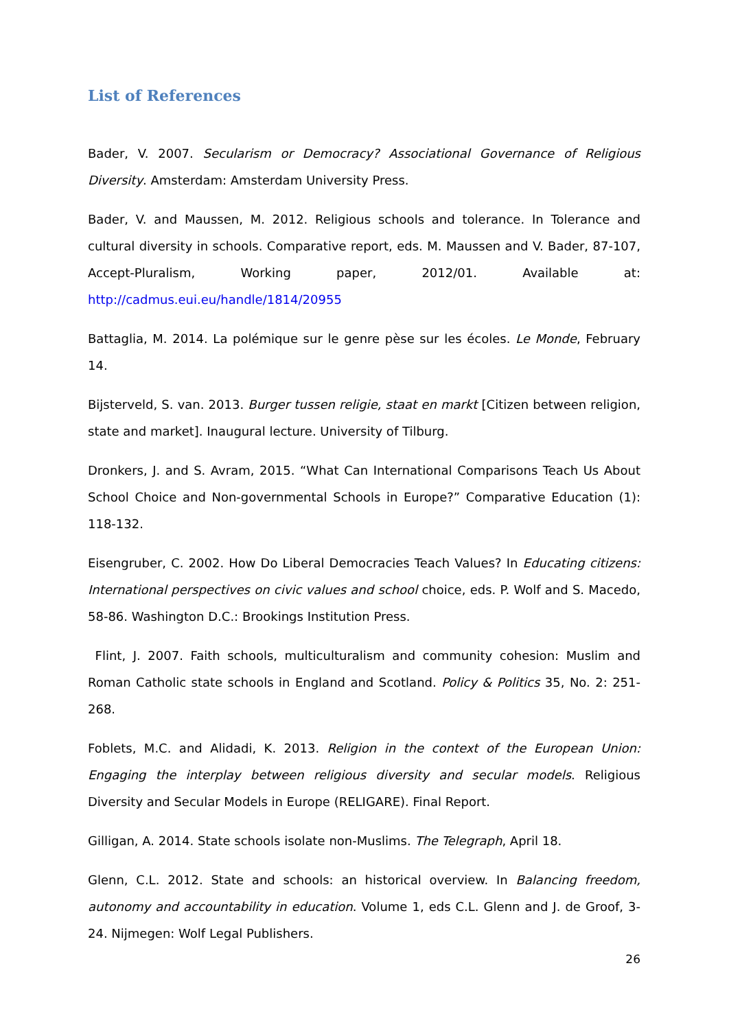List of References
Bader, V. 2007. Secularism or Democracy? Associational Governance of Religious Diversity. Amsterdam: Amsterdam University Press.
Bader, V. and Maussen, M. 2012. Religious schools and tolerance. In Tolerance and cultural diversity in schools. Comparative report, eds. M. Maussen and V. Bader, 87-107, Accept-Pluralism, Working paper, 2012/01. Available at: http://cadmus.eui.eu/handle/1814/20955
Battaglia, M. 2014. La polémique sur le genre pèse sur les écoles. Le Monde, February 14.
Bijsterveld, S. van. 2013. Burger tussen religie, staat en markt [Citizen between religion, state and market]. Inaugural lecture. University of Tilburg.
Dronkers, J. and S. Avram, 2015. “What Can International Comparisons Teach Us About School Choice and Non-governmental Schools in Europe?” Comparative Education (1): 118-132.
Eisengruber, C. 2002. How Do Liberal Democracies Teach Values? In Educating citizens: International perspectives on civic values and school choice, eds. P. Wolf and S. Macedo, 58-86. Washington D.C.: Brookings Institution Press.
Flint, J. 2007. Faith schools, multiculturalism and community cohesion: Muslim and Roman Catholic state schools in England and Scotland. Policy & Politics 35, No. 2: 251-268.
Foblets, M.C. and Alidadi, K. 2013. Religion in the context of the European Union: Engaging the interplay between religious diversity and secular models. Religious Diversity and Secular Models in Europe (RELIGARE). Final Report.
Gilligan, A. 2014. State schools isolate non-Muslims. The Telegraph, April 18.
Glenn, C.L. 2012. State and schools: an historical overview. In Balancing freedom, autonomy and accountability in education. Volume 1, eds C.L. Glenn and J. de Groof, 3-24. Nijmegen: Wolf Legal Publishers.
26